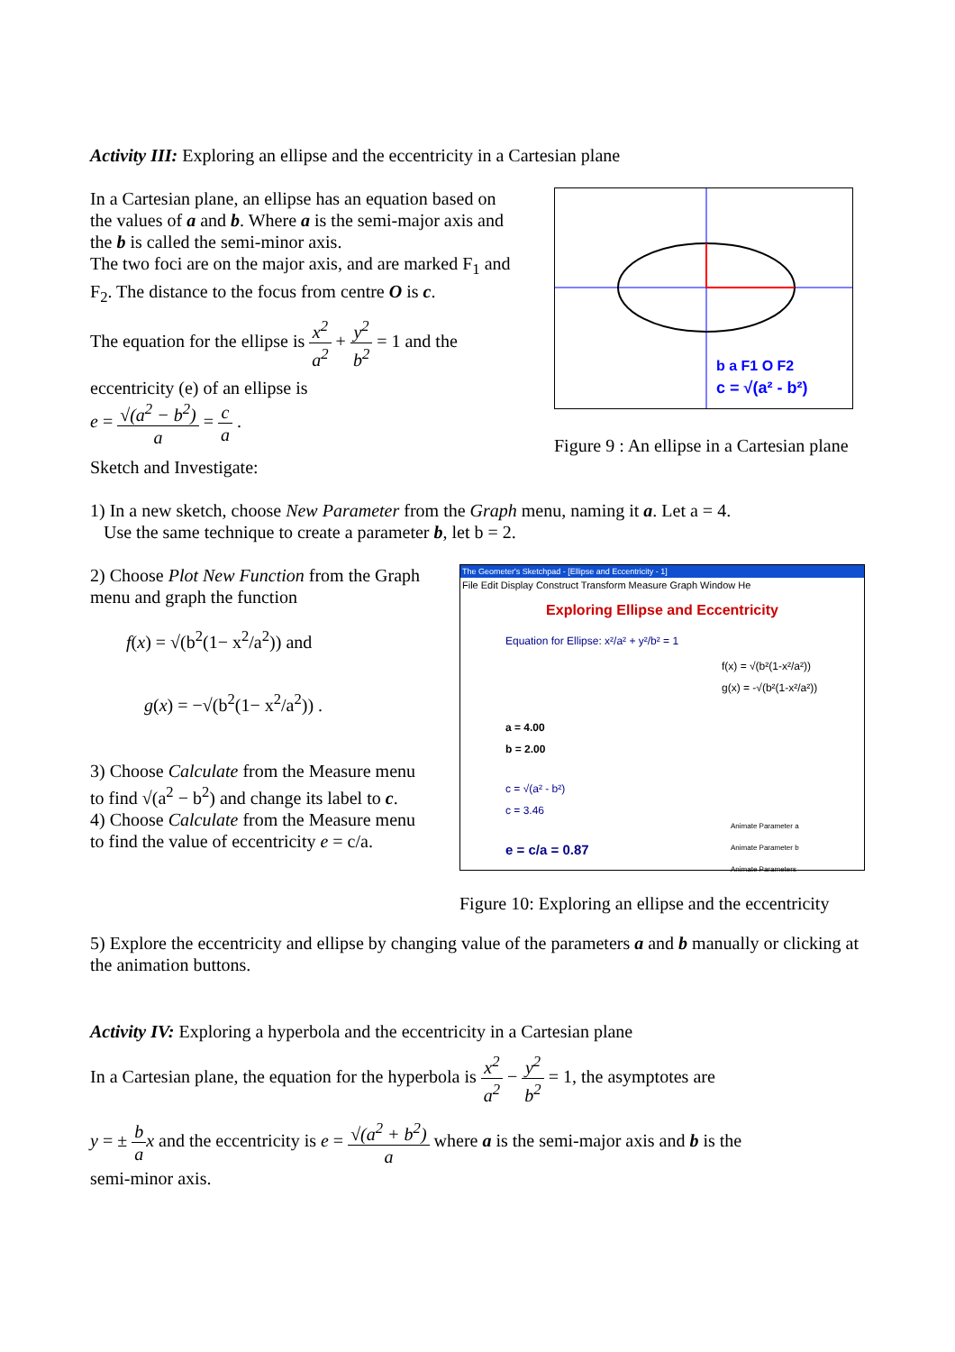Activity III: Exploring an ellipse and the eccentricity in a Cartesian plane
In a Cartesian plane, an ellipse has an equation based on the values of a and b. Where a is the semi-major axis and the b is called the semi-minor axis.
The two foci are on the major axis, and are marked F<sub>1</sub> and F<sub>2</sub>. The distance to the focus from centre O is c.
The equation for the ellipse is x<sup>2</sup> a<sup>2</sup> + y<sup>2</sup> b<sup>2</sup> = 1 and the
eccentricity (e) of an ellipse is
e = √(a<sup>2</sup> − b<sup>2</sup>) a = c a .
b a F1 O F2
c = √(a² - b²)
Figure 9 : An ellipse in a Cartesian plane
Sketch and Investigate:
1) In a new sketch, choose New Parameter from the Graph menu, naming it a. Let a = 4.
Use the same technique to create a parameter b, let b = 2.
2) Choose Plot New Function from the Graph menu and graph the function
f(x) = √(b<sup>2</sup>(1− x<sup>2</sup>/a<sup>2</sup>)) and
g(x) = −√(b<sup>2</sup>(1− x<sup>2</sup>/a<sup>2</sup>)) .
3) Choose Calculate from the Measure menu to find √(a<sup>2</sup> − b<sup>2</sup>) and change its label to c.
4) Choose Calculate from the Measure menu to find the value of eccentricity e = c/a.
The Geometer's Sketchpad - [Ellipse and Eccentricity - 1]
File Edit Display Construct Transform Measure Graph Window He
Exploring Ellipse and Eccentricity
Equation for Ellipse: x²/a² + y²/b² = 1
f(x) = √(b²(1-x²/a²))
g(x) = -√(b²(1-x²/a²))
a = 4.00
b = 2.00
c = √(a² - b²)
c = 3.46
e = c/a = 0.87
Animate Parameter a
Animate Parameter b
Animate Parameters
Figure 10: Exploring an ellipse and the eccentricity
5) Explore the eccentricity and ellipse by changing value of the parameters a and b manually or clicking at the animation buttons.
Activity IV: Exploring a hyperbola and the eccentricity in a Cartesian plane
In a Cartesian plane, the equation for the hyperbola is x<sup>2</sup> a<sup>2</sup> − y<sup>2</sup> b<sup>2</sup> = 1, the asymptotes are
y = ± b a x and the eccentricity is e = √(a<sup>2</sup> + b<sup>2</sup>) a where a is the semi-major axis and b is the
semi-minor axis.